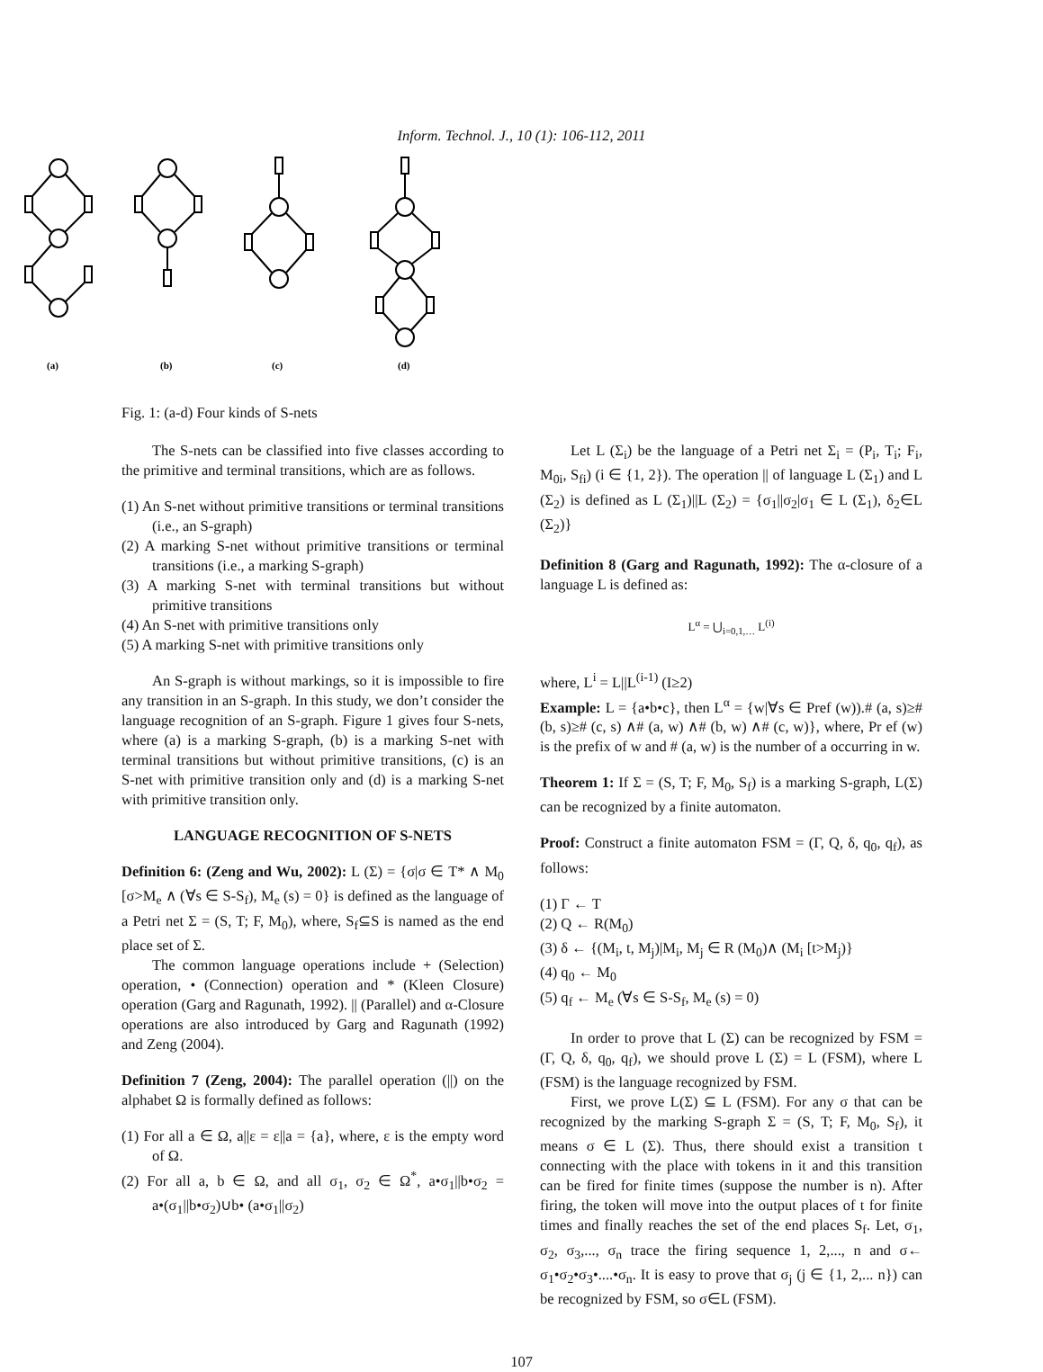Inform. Technol. J., 10 (1): 106-112, 2011
(a)
(b)
(c)
(d)
Fig. 1: (a-d) Four kinds of S-nets
The S-nets can be classified into five classes according to the primitive and terminal transitions, which are as follows.
(1) An S-net without primitive transitions or terminal transitions (i.e., an S-graph)
(2) A marking S-net without primitive transitions or terminal transitions (i.e., a marking S-graph)
(3) A marking S-net with terminal transitions but without primitive transitions
(4) An S-net with primitive transitions only
(5) A marking S-net with primitive transitions only
An S-graph is without markings, so it is impossible to fire any transition in an S-graph. In this study, we don’t consider the language recognition of an S-graph. Figure 1 gives four S-nets, where (a) is a marking S-graph, (b) is a marking S-net with terminal transitions but without primitive transitions, (c) is an S-net with primitive transition only and (d) is a marking S-net with primitive transition only.
LANGUAGE RECOGNITION OF S-NETS
Definition 6: (Zeng and Wu, 2002): L (Σ) = {σ|σ ∈ T* ∧ M<sub>0</sub> [σ>M<sub>e</sub> ∧ (∀s ∈ S-S<sub>f</sub>), M<sub>e</sub> (s) = 0} is defined as the language of a Petri net Σ = (S, T; F, M<sub>0</sub>), where, S<sub>f</sub>⊆S is named as the end place set of Σ.
The common language operations include + (Selection) operation, • (Connection) operation and * (Kleen Closure) operation (Garg and Ragunath, 1992). || (Parallel) and α-Closure operations are also introduced by Garg and Ragunath (1992) and Zeng (2004).
Definition 7 (Zeng, 2004): The parallel operation (||) on the alphabet Ω is formally defined as follows:
(1) For all a ∈ Ω, a||ε = ε||a = {a}, where, ε is the empty word of Ω.
(2) For all a, b ∈ Ω, and all σ<sub>1</sub>, σ<sub>2</sub> ∈ Ω<sup>*</sup>, a•σ<sub>1</sub>||b•σ<sub>2</sub> = a•(σ<sub>1</sub>||b•σ<sub>2</sub>)∪b• (a•σ<sub>1</sub>||σ<sub>2</sub>)
Let L (Σ<sub>i</sub>) be the language of a Petri net Σ<sub>i</sub> = (P<sub>i</sub>, T<sub>i</sub>; F<sub>i</sub>, M<sub>0i</sub>, S<sub>fi</sub>) (i ∈ {1, 2}). The operation || of language L (Σ<sub>1</sub>) and L (Σ<sub>2</sub>) is defined as L (Σ<sub>1</sub>)||L (Σ<sub>2</sub>) = {σ<sub>1</sub>||σ<sub>2</sub>|σ<sub>1</sub> ∈ L (Σ<sub>1</sub>), δ<sub>2</sub>∈L (Σ<sub>2</sub>)}
Definition 8 (Garg and Ragunath, 1992): The α-closure of a language L is defined as:
L<sup>α</sup> = ⋃<sub>i=0,1,…</sub> L<sup>(i)</sup>
where, L<sup>i</sup> = L||L<sup>(i-1)</sup> (I≥2)
Example: L = {a•b•c}, then L<sup>α</sup> = {w|∀s ∈ Pref (w)).# (a, s)≥# (b, s)≥# (c, s) ∧# (a, w) ∧# (b, w) ∧# (c, w)}, where, Pr ef (w) is the prefix of w and # (a, w) is the number of a occurring in w.
Theorem 1: If Σ = (S, T; F, M<sub>0</sub>, S<sub>f</sub>) is a marking S-graph, L(Σ) can be recognized by a finite automaton.
Proof: Construct a finite automaton FSM = (Γ, Q, δ, q<sub>0</sub>, q<sub>f</sub>), as follows:
(1) Γ ← T
(2) Q ← R(M<sub>0</sub>)
(3) δ ← {(M<sub>i</sub>, t, M<sub>j</sub>)|M<sub>i</sub>, M<sub>j</sub> ∈ R (M<sub>0</sub>)∧ (M<sub>i</sub> [t>M<sub>j</sub>)}
(4) q<sub>0</sub> ← M<sub>0</sub>
(5) q<sub>f</sub> ← M<sub>e</sub> (∀s ∈ S-S<sub>f</sub>, M<sub>e</sub> (s) = 0)
In order to prove that L (Σ) can be recognized by FSM = (Γ, Q, δ, q<sub>0</sub>, q<sub>f</sub>), we should prove L (Σ) = L (FSM), where L (FSM) is the language recognized by FSM.
First, we prove L(Σ) ⊆ L (FSM). For any σ that can be recognized by the marking S-graph Σ = (S, T; F, M<sub>0</sub>, S<sub>f</sub>), it means σ ∈ L (Σ). Thus, there should exist a transition t connecting with the place with tokens in it and this transition can be fired for finite times (suppose the number is n). After firing, the token will move into the output places of t for finite times and finally reaches the set of the end places S<sub>f</sub>. Let, σ<sub>1</sub>, σ<sub>2</sub>, σ<sub>3</sub>,..., σ<sub>n</sub> trace the firing sequence 1, 2,..., n and σ← σ<sub>1</sub>•σ<sub>2</sub>•σ<sub>3</sub>•....•σ<sub>n</sub>. It is easy to prove that σ<sub>j</sub> (j ∈ {1, 2,... n}) can be recognized by FSM, so σ∈L (FSM).
107